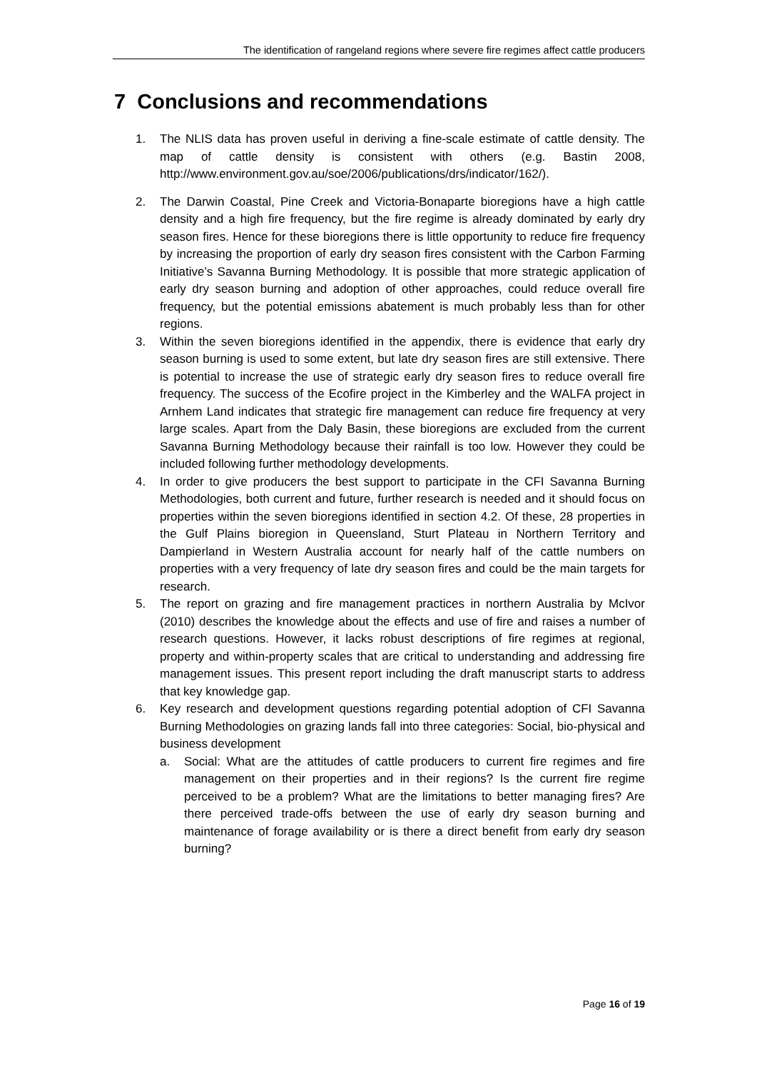The identification of rangeland regions where severe fire regimes affect cattle producers
7 Conclusions and recommendations
1. The NLIS data has proven useful in deriving a fine-scale estimate of cattle density. The map of cattle density is consistent with others (e.g. Bastin 2008, http://www.environment.gov.au/soe/2006/publications/drs/indicator/162/).
2. The Darwin Coastal, Pine Creek and Victoria-Bonaparte bioregions have a high cattle density and a high fire frequency, but the fire regime is already dominated by early dry season fires. Hence for these bioregions there is little opportunity to reduce fire frequency by increasing the proportion of early dry season fires consistent with the Carbon Farming Initiative’s Savanna Burning Methodology. It is possible that more strategic application of early dry season burning and adoption of other approaches, could reduce overall fire frequency, but the potential emissions abatement is much probably less than for other regions.
3. Within the seven bioregions identified in the appendix, there is evidence that early dry season burning is used to some extent, but late dry season fires are still extensive. There is potential to increase the use of strategic early dry season fires to reduce overall fire frequency. The success of the Ecofire project in the Kimberley and the WALFA project in Arnhem Land indicates that strategic fire management can reduce fire frequency at very large scales. Apart from the Daly Basin, these bioregions are excluded from the current Savanna Burning Methodology because their rainfall is too low. However they could be included following further methodology developments.
4. In order to give producers the best support to participate in the CFI Savanna Burning Methodologies, both current and future, further research is needed and it should focus on properties within the seven bioregions identified in section 4.2. Of these, 28 properties in the Gulf Plains bioregion in Queensland, Sturt Plateau in Northern Territory and Dampierland in Western Australia account for nearly half of the cattle numbers on properties with a very frequency of late dry season fires and could be the main targets for research.
5. The report on grazing and fire management practices in northern Australia by McIvor (2010) describes the knowledge about the effects and use of fire and raises a number of research questions. However, it lacks robust descriptions of fire regimes at regional, property and within-property scales that are critical to understanding and addressing fire management issues. This present report including the draft manuscript starts to address that key knowledge gap.
6. Key research and development questions regarding potential adoption of CFI Savanna Burning Methodologies on grazing lands fall into three categories: Social, bio-physical and business development
a. Social: What are the attitudes of cattle producers to current fire regimes and fire management on their properties and in their regions? Is the current fire regime perceived to be a problem? What are the limitations to better managing fires? Are there perceived trade-offs between the use of early dry season burning and maintenance of forage availability or is there a direct benefit from early dry season burning?
Page 16 of 19